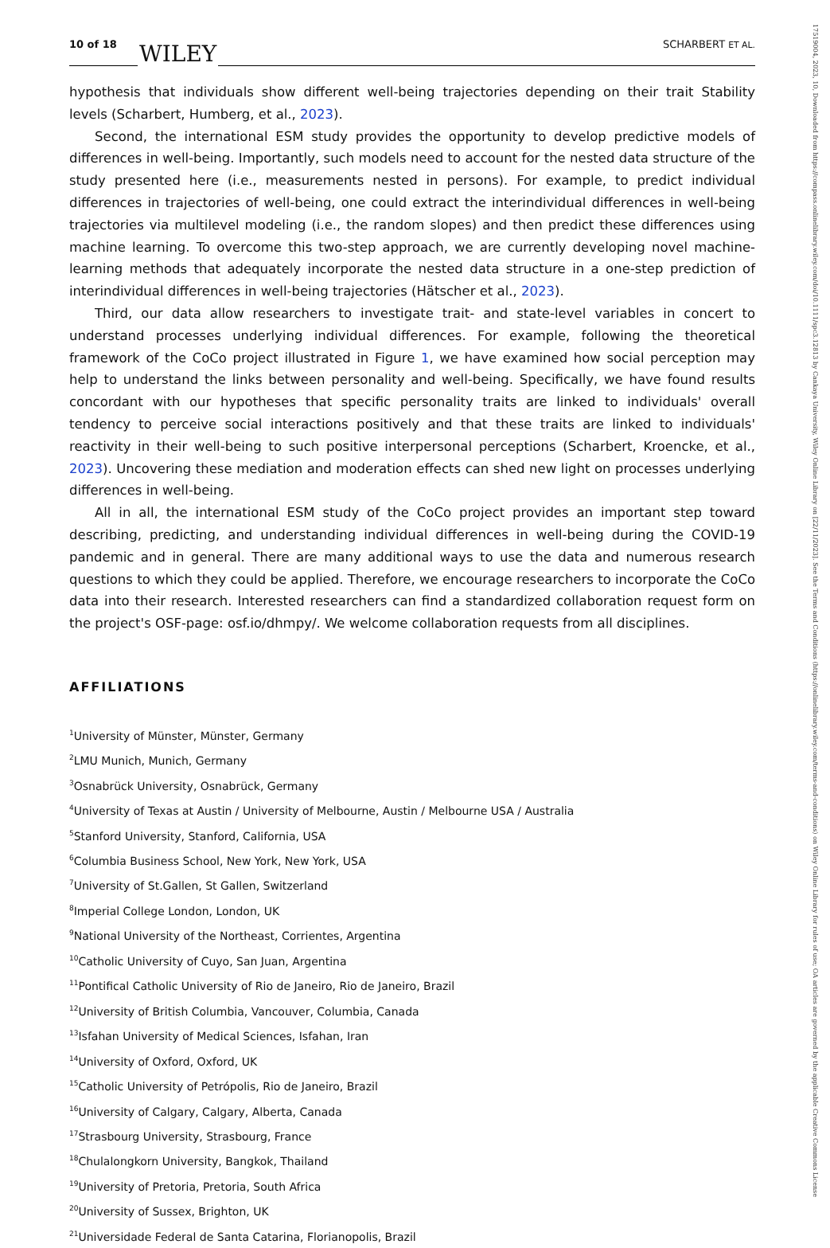10 of 18 WILEY SCHARBERT ET AL.
hypothesis that individuals show different well-being trajectories depending on their trait Stability levels (Scharbert, Humberg, et al., 2023).
Second, the international ESM study provides the opportunity to develop predictive models of differences in well-being. Importantly, such models need to account for the nested data structure of the study presented here (i.e., measurements nested in persons). For example, to predict individual differences in trajectories of well-being, one could extract the interindividual differences in well-being trajectories via multilevel modeling (i.e., the random slopes) and then predict these differences using machine learning. To overcome this two-step approach, we are currently developing novel machine-learning methods that adequately incorporate the nested data structure in a one-step prediction of interindividual differences in well-being trajectories (Hätscher et al., 2023).
Third, our data allow researchers to investigate trait- and state-level variables in concert to understand processes underlying individual differences. For example, following the theoretical framework of the CoCo project illustrated in Figure 1, we have examined how social perception may help to understand the links between personality and well-being. Specifically, we have found results concordant with our hypotheses that specific personality traits are linked to individuals' overall tendency to perceive social interactions positively and that these traits are linked to individuals' reactivity in their well-being to such positive interpersonal perceptions (Scharbert, Kroencke, et al., 2023). Uncovering these mediation and moderation effects can shed new light on processes underlying differences in well-being.
All in all, the international ESM study of the CoCo project provides an important step toward describing, predicting, and understanding individual differences in well-being during the COVID-19 pandemic and in general. There are many additional ways to use the data and numerous research questions to which they could be applied. Therefore, we encourage researchers to incorporate the CoCo data into their research. Interested researchers can find a standardized collaboration request form on the project's OSF-page: osf.io/dhmpy/. We welcome collaboration requests from all disciplines.
AFFILIATIONS
<sup>1</sup> University of Münster, Münster, Germany
<sup>2</sup> LMU Munich, Munich, Germany
<sup>3</sup> Osnabrück University, Osnabrück, Germany
<sup>4</sup> University of Texas at Austin / University of Melbourne, Austin / Melbourne USA / Australia
<sup>5</sup> Stanford University, Stanford, California, USA
<sup>6</sup> Columbia Business School, New York, New York, USA
<sup>7</sup> University of St.Gallen, St Gallen, Switzerland
<sup>8</sup> Imperial College London, London, UK
<sup>9</sup> National University of the Northeast, Corrientes, Argentina
<sup>10</sup> Catholic University of Cuyo, San Juan, Argentina
<sup>11</sup> Pontifical Catholic University of Rio de Janeiro, Rio de Janeiro, Brazil
<sup>12</sup> University of British Columbia, Vancouver, Columbia, Canada
<sup>13</sup> Isfahan University of Medical Sciences, Isfahan, Iran
<sup>14</sup> University of Oxford, Oxford, UK
<sup>15</sup> Catholic University of Petrópolis, Rio de Janeiro, Brazil
<sup>16</sup> University of Calgary, Calgary, Alberta, Canada
<sup>17</sup> Strasbourg University, Strasbourg, France
<sup>18</sup> Chulalongkorn University, Bangkok, Thailand
<sup>19</sup> University of Pretoria, Pretoria, South Africa
<sup>20</sup> University of Sussex, Brighton, UK
<sup>21</sup> Universidade Federal de Santa Catarina, Florianopolis, Brazil
17519004, 2023, 10, Downloaded from https://compass.onlinelibrary.wiley.com/doi/10.1111/spc3.12813 by Cankaya University, Wiley Online Library on [22/11/2023]. See the Terms and Conditions (https://onlinelibrary.wiley.com/terms-and-conditions) on Wiley Online Library for rules of use; OA articles are governed by the applicable Creative Commons License